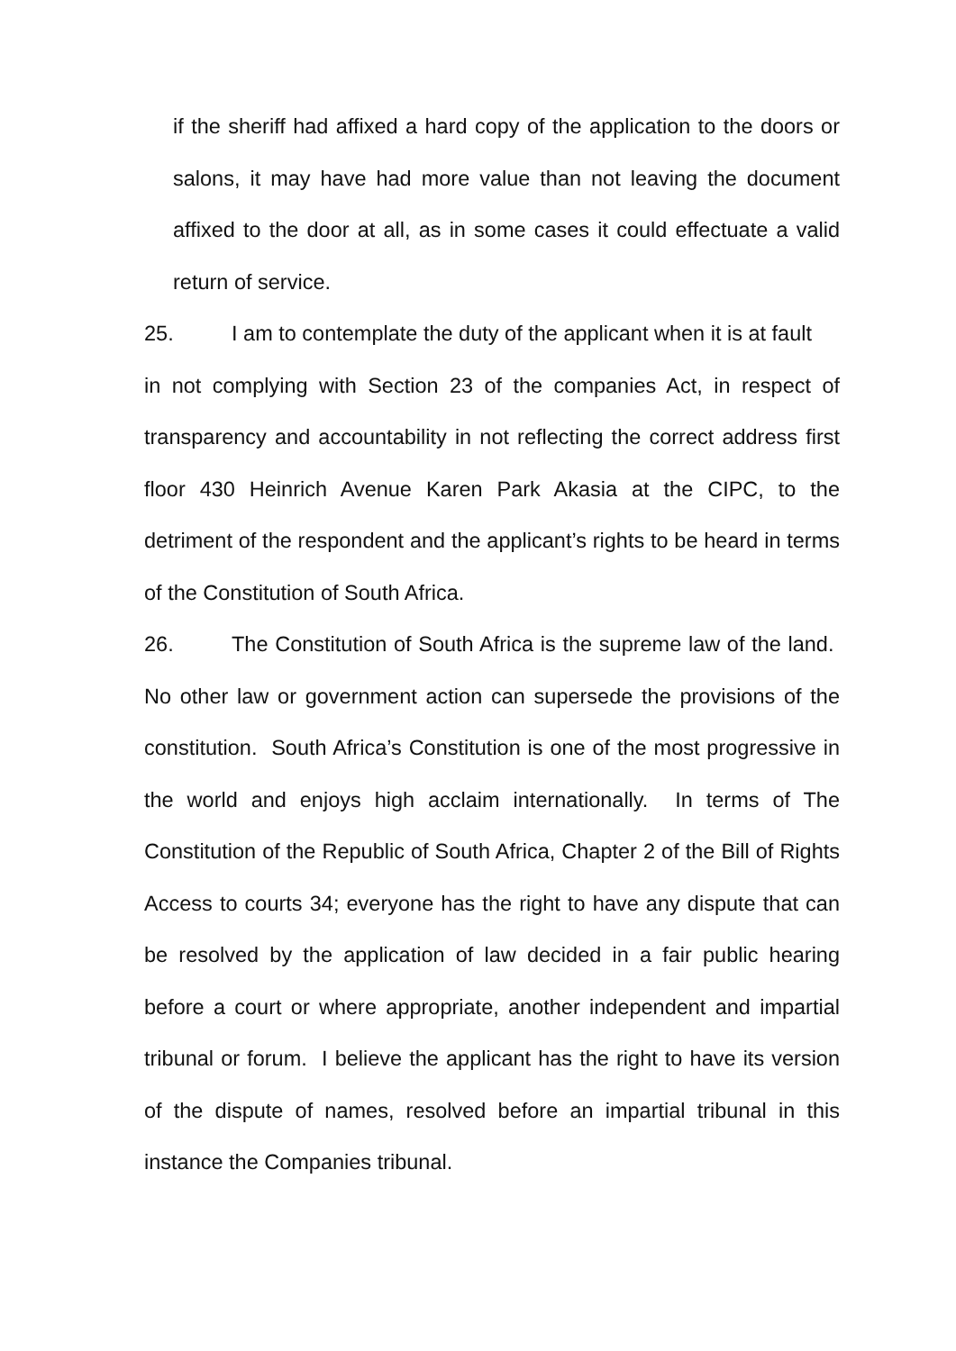if the sheriff had affixed a hard copy of the application to the doors or salons, it may have had more value than not leaving the document affixed to the door at all, as in some cases it could effectuate a valid return of service.
25. I am to contemplate the duty of the applicant when it is at fault in not complying with Section 23 of the companies Act, in respect of transparency and accountability in not reflecting the correct address first floor 430 Heinrich Avenue Karen Park Akasia at the CIPC, to the detriment of the respondent and the applicant’s rights to be heard in terms of the Constitution of South Africa.
26. The Constitution of South Africa is the supreme law of the land. No other law or government action can supersede the provisions of the constitution. South Africa’s Constitution is one of the most progressive in the world and enjoys high acclaim internationally. In terms of The Constitution of the Republic of South Africa, Chapter 2 of the Bill of Rights Access to courts 34; everyone has the right to have any dispute that can be resolved by the application of law decided in a fair public hearing before a court or where appropriate, another independent and impartial tribunal or forum. I believe the applicant has the right to have its version of the dispute of names, resolved before an impartial tribunal in this instance the Companies tribunal.